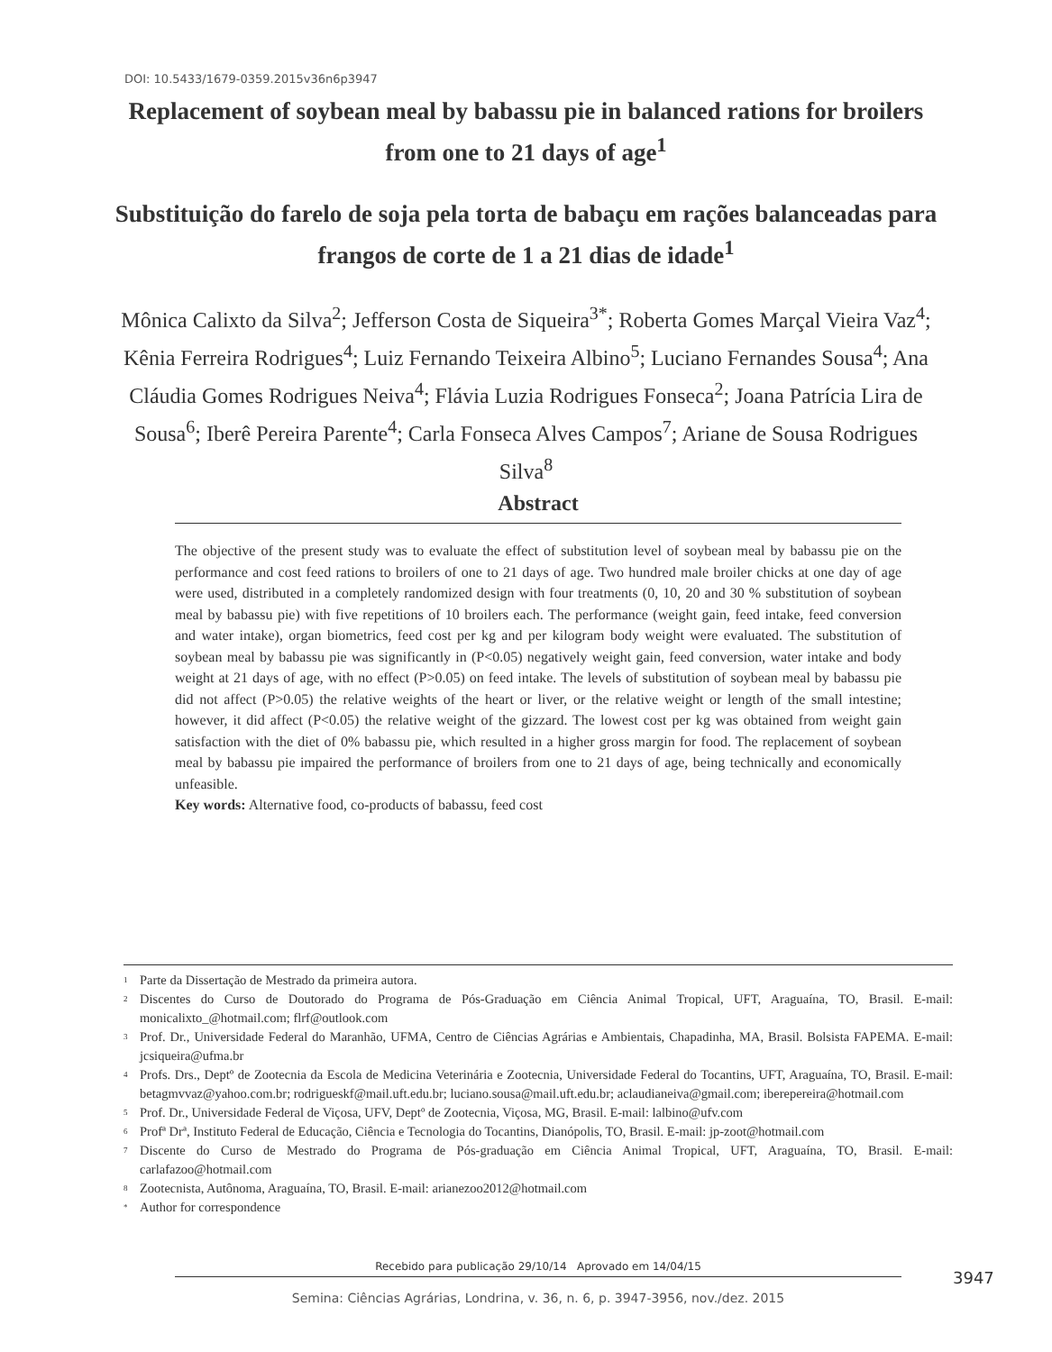DOI: 10.5433/1679-0359.2015v36n6p3947
Replacement of soybean meal by babassu pie in balanced rations for broilers from one to 21 days of age<sup>1</sup>
Substituição do farelo de soja pela torta de babaçu em rações balanceadas para frangos de corte de 1 a 21 dias de idade<sup>1</sup>
Mônica Calixto da Silva<sup>2</sup>; Jefferson Costa de Siqueira<sup>3*</sup>; Roberta Gomes Marçal Vieira Vaz<sup>4</sup>; Kênia Ferreira Rodrigues<sup>4</sup>; Luiz Fernando Teixeira Albino<sup>5</sup>; Luciano Fernandes Sousa<sup>4</sup>; Ana Cláudia Gomes Rodrigues Neiva<sup>4</sup>; Flávia Luzia Rodrigues Fonseca<sup>2</sup>; Joana Patrícia Lira de Sousa<sup>6</sup>; Iberê Pereira Parente<sup>4</sup>; Carla Fonseca Alves Campos<sup>7</sup>; Ariane de Sousa Rodrigues Silva<sup>8</sup>
Abstract
The objective of the present study was to evaluate the effect of substitution level of soybean meal by babassu pie on the performance and cost feed rations to broilers of one to 21 days of age. Two hundred male broiler chicks at one day of age were used, distributed in a completely randomized design with four treatments (0, 10, 20 and 30 % substitution of soybean meal by babassu pie) with five repetitions of 10 broilers each. The performance (weight gain, feed intake, feed conversion and water intake), organ biometrics, feed cost per kg and per kilogram body weight were evaluated. The substitution of soybean meal by babassu pie was significantly in (P<0.05) negatively weight gain, feed conversion, water intake and body weight at 21 days of age, with no effect (P>0.05) on feed intake. The levels of substitution of soybean meal by babassu pie did not affect (P>0.05) the relative weights of the heart or liver, or the relative weight or length of the small intestine; however, it did affect (P<0.05) the relative weight of the gizzard. The lowest cost per kg was obtained from weight gain satisfaction with the diet of 0% babassu pie, which resulted in a higher gross margin for food. The replacement of soybean meal by babassu pie impaired the performance of broilers from one to 21 days of age, being technically and economically unfeasible.
Key words: Alternative food, co-products of babassu, feed cost
<sup>1</sup> Parte da Dissertação de Mestrado da primeira autora.
<sup>2</sup> Discentes do Curso de Doutorado do Programa de Pós-Graduação em Ciência Animal Tropical, UFT, Araguaína, TO, Brasil. E-mail: monicalixto_@hotmail.com; flrf@outlook.com
<sup>3</sup> Prof. Dr., Universidade Federal do Maranhão, UFMA, Centro de Ciências Agrárias e Ambientais, Chapadinha, MA, Brasil. Bolsista FAPEMA. E-mail: jcsiqueira@ufma.br
<sup>4</sup> Profs. Drs., Deptº de Zootecnia da Escola de Medicina Veterinária e Zootecnia, Universidade Federal do Tocantins, UFT, Araguaína, TO, Brasil. E-mail: betagmvvaz@yahoo.com.br; rodrigueskf@mail.uft.edu.br; luciano.sousa@mail.uft.edu.br; aclaudianeiva@gmail.com; iberepereira@hotmail.com
<sup>5</sup> Prof. Dr., Universidade Federal de Viçosa, UFV, Deptº de Zootecnia, Viçosa, MG, Brasil. E-mail: lalbino@ufv.com
<sup>6</sup> Profª Drª, Instituto Federal de Educação, Ciência e Tecnologia do Tocantins, Dianópolis, TO, Brasil. E-mail: jp-zoot@hotmail.com
<sup>7</sup> Discente do Curso de Mestrado do Programa de Pós-graduação em Ciência Animal Tropical, UFT, Araguaína, TO, Brasil. E-mail: carlafazoo@hotmail.com
<sup>8</sup> Zootecnista, Autônoma, Araguaína, TO, Brasil. E-mail: arianezoo2012@hotmail.com
<sup>*</sup> Author for correspondence
Recebido para publicação 29/10/14 Aprovado em 14/04/15
3947
Semina: Ciências Agrárias, Londrina, v. 36, n. 6, p. 3947-3956, nov./dez. 2015